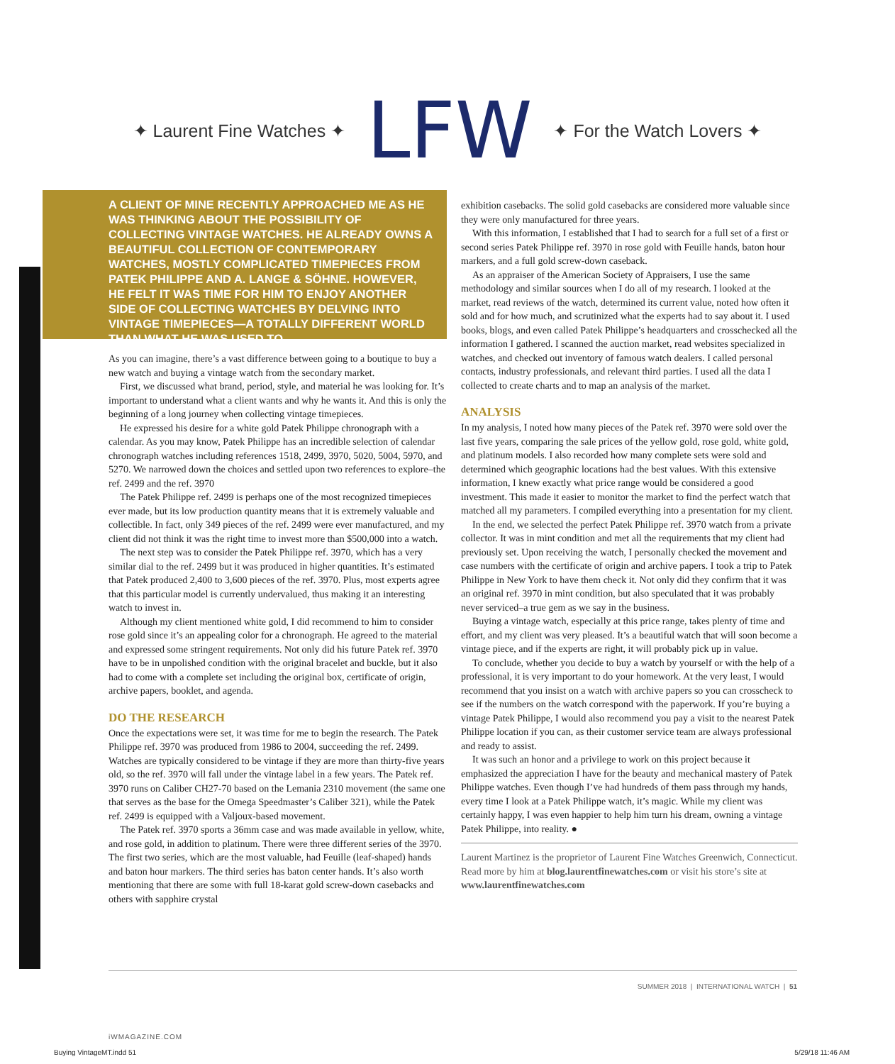✦ Laurent Fine Watches ✦ LFW ✦ For the Watch Lovers ✦
A CLIENT OF MINE RECENTLY APPROACHED ME AS HE WAS THINKING ABOUT THE POSSIBILITY OF COLLECTING VINTAGE WATCHES. HE ALREADY OWNS A BEAUTIFUL COLLECTION OF CONTEMPORARY WATCHES, MOSTLY COMPLICATED TIMEPIECES FROM PATEK PHILIPPE AND A. LANGE & SÖHNE. HOWEVER, HE FELT IT WAS TIME FOR HIM TO ENJOY ANOTHER SIDE OF COLLECTING WATCHES BY DELVING INTO VINTAGE TIMEPIECES—A TOTALLY DIFFERENT WORLD THAN WHAT HE WAS USED TO.
As you can imagine, there’s a vast difference between going to a boutique to buy a new watch and buying a vintage watch from the secondary market.
First, we discussed what brand, period, style, and material he was looking for. It’s important to understand what a client wants and why he wants it. And this is only the beginning of a long journey when collecting vintage timepieces.
He expressed his desire for a white gold Patek Philippe chronograph with a calendar. As you may know, Patek Philippe has an incredible selection of calendar chronograph watches including references 1518, 2499, 3970, 5020, 5004, 5970, and 5270. We narrowed down the choices and settled upon two references to explore–the ref. 2499 and the ref. 3970
The Patek Philippe ref. 2499 is perhaps one of the most recognized timepieces ever made, but its low production quantity means that it is extremely valuable and collectible. In fact, only 349 pieces of the ref. 2499 were ever manufactured, and my client did not think it was the right time to invest more than $500,000 into a watch.
The next step was to consider the Patek Philippe ref. 3970, which has a very similar dial to the ref. 2499 but it was produced in higher quantities. It’s estimated that Patek produced 2,400 to 3,600 pieces of the ref. 3970. Plus, most experts agree that this particular model is currently undervalued, thus making it an interesting watch to invest in.
Although my client mentioned white gold, I did recommend to him to consider rose gold since it’s an appealing color for a chronograph. He agreed to the material and expressed some stringent requirements. Not only did his future Patek ref. 3970 have to be in unpolished condition with the original bracelet and buckle, but it also had to come with a complete set including the original box, certificate of origin, archive papers, booklet, and agenda.
DO THE RESEARCH
Once the expectations were set, it was time for me to begin the research. The Patek Philippe ref. 3970 was produced from 1986 to 2004, succeeding the ref. 2499. Watches are typically considered to be vintage if they are more than thirty-five years old, so the ref. 3970 will fall under the vintage label in a few years. The Patek ref. 3970 runs on Caliber CH27-70 based on the Lemania 2310 movement (the same one that serves as the base for the Omega Speedmaster’s Caliber 321), while the Patek ref. 2499 is equipped with a Valjoux-based movement.
The Patek ref. 3970 sports a 36mm case and was made available in yellow, white, and rose gold, in addition to platinum. There were three different series of the 3970. The first two series, which are the most valuable, had Feuille (leaf-shaped) hands and baton hour markers. The third series has baton center hands. It’s also worth mentioning that there are some with full 18-karat gold screw-down casebacks and others with sapphire crystal
exhibition casebacks. The solid gold casebacks are considered more valuable since they were only manufactured for three years.
With this information, I established that I had to search for a full set of a first or second series Patek Philippe ref. 3970 in rose gold with Feuille hands, baton hour markers, and a full gold screw-down caseback.
As an appraiser of the American Society of Appraisers, I use the same methodology and similar sources when I do all of my research. I looked at the market, read reviews of the watch, determined its current value, noted how often it sold and for how much, and scrutinized what the experts had to say about it. I used books, blogs, and even called Patek Philippe’s headquarters and crosschecked all the information I gathered. I scanned the auction market, read websites specialized in watches, and checked out inventory of famous watch dealers. I called personal contacts, industry professionals, and relevant third parties. I used all the data I collected to create charts and to map an analysis of the market.
ANALYSIS
In my analysis, I noted how many pieces of the Patek ref. 3970 were sold over the last five years, comparing the sale prices of the yellow gold, rose gold, white gold, and platinum models. I also recorded how many complete sets were sold and determined which geographic locations had the best values. With this extensive information, I knew exactly what price range would be considered a good investment. This made it easier to monitor the market to find the perfect watch that matched all my parameters. I compiled everything into a presentation for my client.
In the end, we selected the perfect Patek Philippe ref. 3970 watch from a private collector. It was in mint condition and met all the requirements that my client had previously set. Upon receiving the watch, I personally checked the movement and case numbers with the certificate of origin and archive papers. I took a trip to Patek Philippe in New York to have them check it. Not only did they confirm that it was an original ref. 3970 in mint condition, but also speculated that it was probably never serviced–a true gem as we say in the business.
Buying a vintage watch, especially at this price range, takes plenty of time and effort, and my client was very pleased. It’s a beautiful watch that will soon become a vintage piece, and if the experts are right, it will probably pick up in value.
To conclude, whether you decide to buy a watch by yourself or with the help of a professional, it is very important to do your homework. At the very least, I would recommend that you insist on a watch with archive papers so you can crosscheck to see if the numbers on the watch correspond with the paperwork. If you’re buying a vintage Patek Philippe, I would also recommend you pay a visit to the nearest Patek Philippe location if you can, as their customer service team are always professional and ready to assist.
It was such an honor and a privilege to work on this project because it emphasized the appreciation I have for the beauty and mechanical mastery of Patek Philippe watches. Even though I’ve had hundreds of them pass through my hands, every time I look at a Patek Philippe watch, it’s magic. While my client was certainly happy, I was even happier to help him turn his dream, owning a vintage Patek Philippe, into reality. ●
Laurent Martinez is the proprietor of Laurent Fine Watches Greenwich, Connecticut. Read more by him at blog.laurentfinewatches.com or visit his store’s site at www.laurentfinewatches.com
SUMMER 2018 | INTERNATIONAL WATCH | 51
iWMAGAZINE.COM
Buying VintageMT.indd 51 5/29/18 11:46 AM